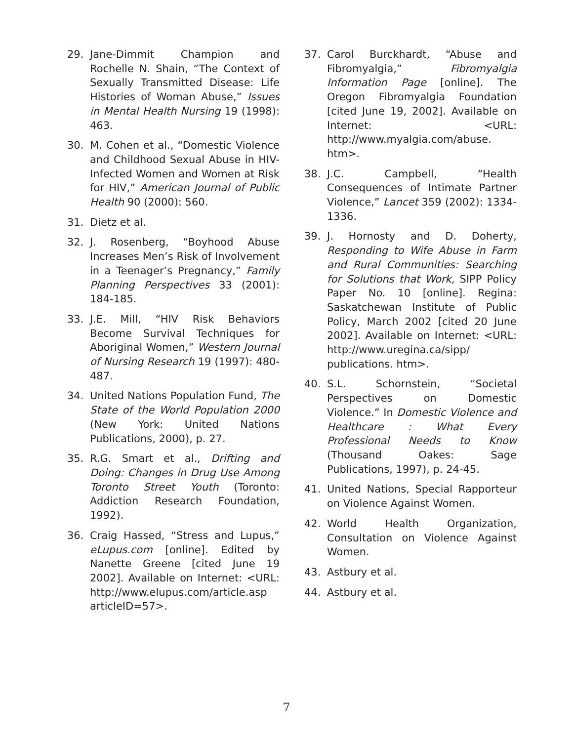29. Jane-Dimmit Champion and Rochelle N. Shain, “The Context of Sexually Transmitted Disease: Life Histories of Woman Abuse,” Issues in Mental Health Nursing 19 (1998): 463.
30. M. Cohen et al., “Domestic Violence and Childhood Sexual Abuse in HIV-Infected Women and Women at Risk for HIV,” American Journal of Public Health 90 (2000): 560.
31. Dietz et al.
32. J. Rosenberg, “Boyhood Abuse Increases Men’s Risk of Involvement in a Teenager’s Pregnancy,” Family Planning Perspectives 33 (2001): 184-185.
33. J.E. Mill, “HIV Risk Behaviors Become Survival Techniques for Aboriginal Women,” Western Journal of Nursing Research 19 (1997): 480-487.
34. United Nations Population Fund, The State of the World Population 2000 (New York: United Nations Publications, 2000), p. 27.
35. R.G. Smart et al., Drifting and Doing: Changes in Drug Use Among Toronto Street Youth (Toronto: Addiction Research Foundation, 1992).
36. Craig Hassed, “Stress and Lupus,” eLupus.com [online]. Edited by Nanette Greene [cited June 19 2002]. Available on Internet: <URL: http://www.elupus.com/article.asp articleID=57>.
37. Carol Burckhardt, “Abuse and Fibromyalgia,” Fibromyalgia Information Page [online]. The Oregon Fibromyalgia Foundation [cited June 19, 2002]. Available on Internet: <URL: http://www.myalgia.com/abuse. htm>.
38. J.C. Campbell, “Health Consequences of Intimate Partner Violence,” Lancet 359 (2002): 1334-1336.
39. J. Hornosty and D. Doherty, Responding to Wife Abuse in Farm and Rural Communities: Searching for Solutions that Work, SIPP Policy Paper No. 10 [online]. Regina: Saskatchewan Institute of Public Policy, March 2002 [cited 20 June 2002]. Available on Internet: <URL: http://www.uregina.ca/sipp/ publications. htm>.
40. S.L. Schornstein, “Societal Perspectives on Domestic Violence.” In Domestic Violence and Healthcare : What Every Professional Needs to Know (Thousand Oakes: Sage Publications, 1997), p. 24-45.
41. United Nations, Special Rapporteur on Violence Against Women.
42. World Health Organization, Consultation on Violence Against Women.
43. Astbury et al.
44. Astbury et al.
7